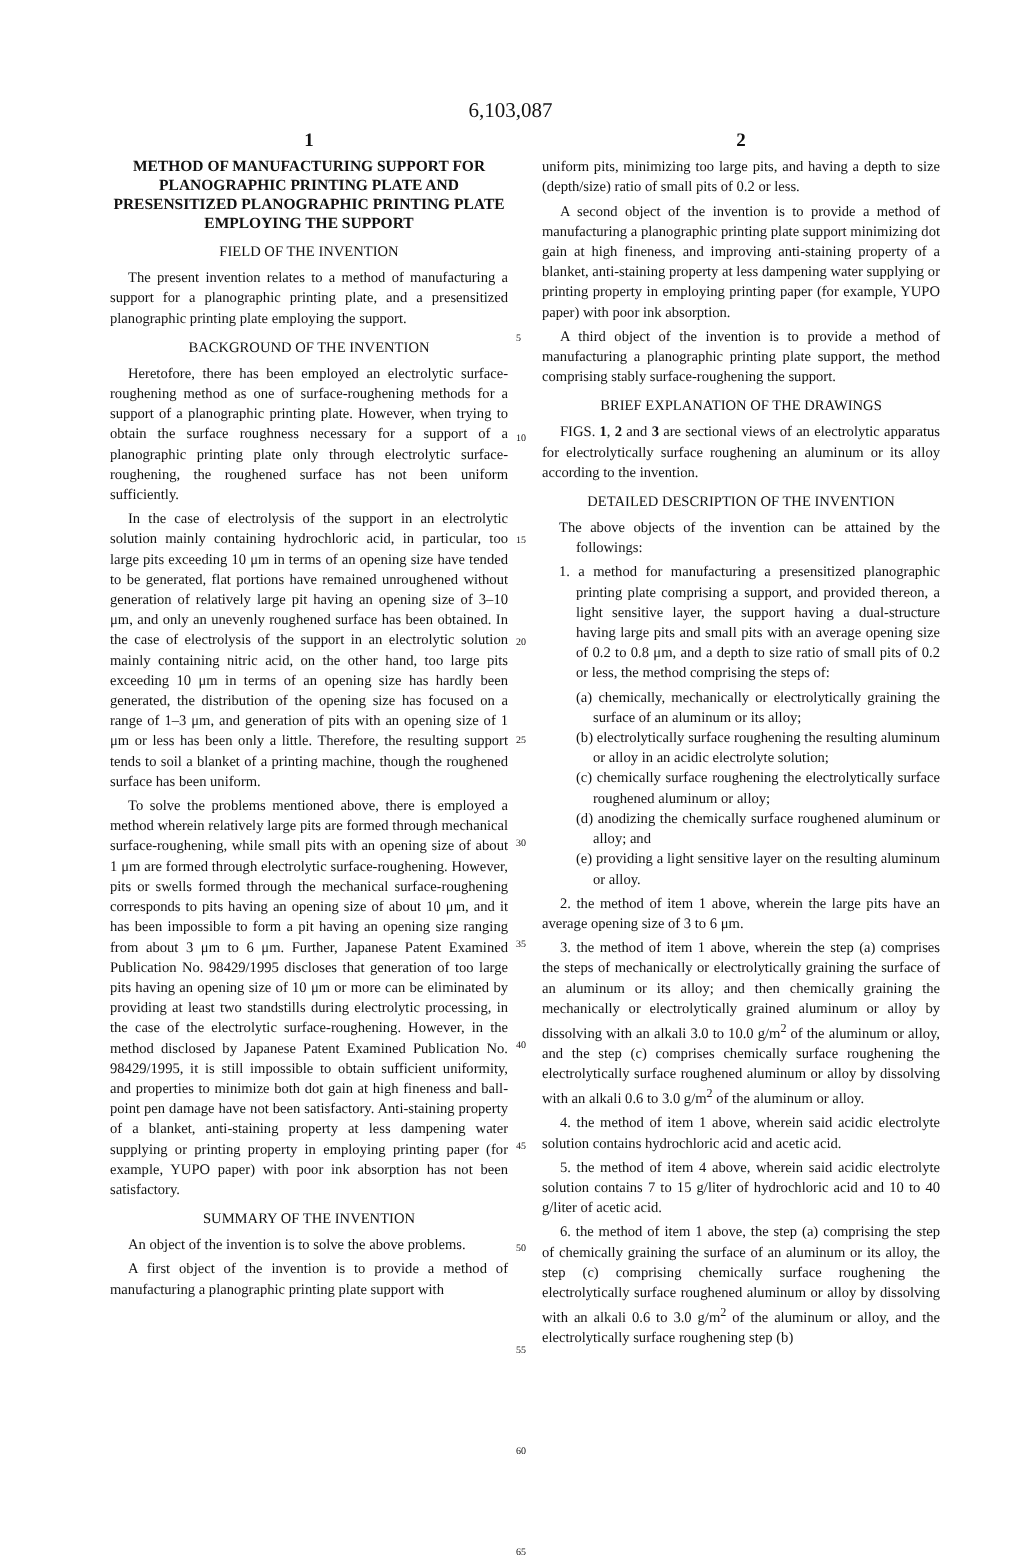6,103,087
1
METHOD OF MANUFACTURING SUPPORT FOR PLANOGRAPHIC PRINTING PLATE AND PRESENSITIZED PLANOGRAPHIC PRINTING PLATE EMPLOYING THE SUPPORT
FIELD OF THE INVENTION
The present invention relates to a method of manufacturing a support for a planographic printing plate, and a presensitized planographic printing plate employing the support.
BACKGROUND OF THE INVENTION
Heretofore, there has been employed an electrolytic surface-roughening method as one of surface-roughening methods for a support of a planographic printing plate. However, when trying to obtain the surface roughness necessary for a support of a planographic printing plate only through electrolytic surface-roughening, the roughened surface has not been uniform sufficiently.
In the case of electrolysis of the support in an electrolytic solution mainly containing hydrochloric acid, in particular, too large pits exceeding 10 μm in terms of an opening size have tended to be generated, flat portions have remained unroughened without generation of relatively large pit having an opening size of 3–10 μm, and only an unevenly roughened surface has been obtained. In the case of electrolysis of the support in an electrolytic solution mainly containing nitric acid, on the other hand, too large pits exceeding 10 μm in terms of an opening size has hardly been generated, the distribution of the opening size has focused on a range of 1–3 μm, and generation of pits with an opening size of 1 μm or less has been only a little. Therefore, the resulting support tends to soil a blanket of a printing machine, though the roughened surface has been uniform.
To solve the problems mentioned above, there is employed a method wherein relatively large pits are formed through mechanical surface-roughening, while small pits with an opening size of about 1 μm are formed through electrolytic surface-roughening. However, pits or swells formed through the mechanical surface-roughening corresponds to pits having an opening size of about 10 μm, and it has been impossible to form a pit having an opening size ranging from about 3 μm to 6 μm. Further, Japanese Patent Examined Publication No. 98429/1995 discloses that generation of too large pits having an opening size of 10 μm or more can be eliminated by providing at least two standstills during electrolytic processing, in the case of the electrolytic surface-roughening. However, in the method disclosed by Japanese Patent Examined Publication No. 98429/1995, it is still impossible to obtain sufficient uniformity, and properties to minimize both dot gain at high fineness and ball-point pen damage have not been satisfactory. Anti-staining property of a blanket, anti-staining property at less dampening water supplying or printing property in employing printing paper (for example, YUPO paper) with poor ink absorption has not been satisfactory.
SUMMARY OF THE INVENTION
An object of the invention is to solve the above problems.
A first object of the invention is to provide a method of manufacturing a planographic printing plate support with
5
10
15
20
25
30
35
40
45
50
55
60
65
2
uniform pits, minimizing too large pits, and having a depth to size (depth/size) ratio of small pits of 0.2 or less.
A second object of the invention is to provide a method of manufacturing a planographic printing plate support minimizing dot gain at high fineness, and improving anti-staining property of a blanket, anti-staining property at less dampening water supplying or printing property in employing printing paper (for example, YUPO paper) with poor ink absorption.
A third object of the invention is to provide a method of manufacturing a planographic printing plate support, the method comprising stably surface-roughening the support.
BRIEF EXPLANATION OF THE DRAWINGS
FIGS. 1, 2 and 3 are sectional views of an electrolytic apparatus for electrolytically surface roughening an aluminum or its alloy according to the invention.
DETAILED DESCRIPTION OF THE INVENTION
The above objects of the invention can be attained by the followings:
1. a method for manufacturing a presensitized planographic printing plate comprising a support, and provided thereon, a light sensitive layer, the support having a dual-structure having large pits and small pits with an average opening size of 0.2 to 0.8 μm, and a depth to size ratio of small pits of 0.2 or less, the method comprising the steps of:
(a) chemically, mechanically or electrolytically graining the surface of an aluminum or its alloy;
(b) electrolytically surface roughening the resulting aluminum or alloy in an acidic electrolyte solution;
(c) chemically surface roughening the electrolytically surface roughened aluminum or alloy;
(d) anodizing the chemically surface roughened aluminum or alloy; and
(e) providing a light sensitive layer on the resulting aluminum or alloy.
2. the method of item 1 above, wherein the large pits have an average opening size of 3 to 6 μm.
3. the method of item 1 above, wherein the step (a) comprises the steps of mechanically or electrolytically graining the surface of an aluminum or its alloy; and then chemically graining the mechanically or electrolytically grained aluminum or alloy by dissolving with an alkali 3.0 to 10.0 g/m<sup>2</sup> of the aluminum or alloy, and the step (c) comprises chemically surface roughening the electrolytically surface roughened aluminum or alloy by dissolving with an alkali 0.6 to 3.0 g/m<sup>2</sup> of the aluminum or alloy.
4. the method of item 1 above, wherein said acidic electrolyte solution contains hydrochloric acid and acetic acid.
5. the method of item 4 above, wherein said acidic electrolyte solution contains 7 to 15 g/liter of hydrochloric acid and 10 to 40 g/liter of acetic acid.
6. the method of item 1 above, the step (a) comprising the step of chemically graining the surface of an aluminum or its alloy, the step (c) comprising chemically surface roughening the electrolytically surface roughened aluminum or alloy by dissolving with an alkali 0.6 to 3.0 g/m<sup>2</sup> of the aluminum or alloy, and the electrolytically surface roughening step (b)